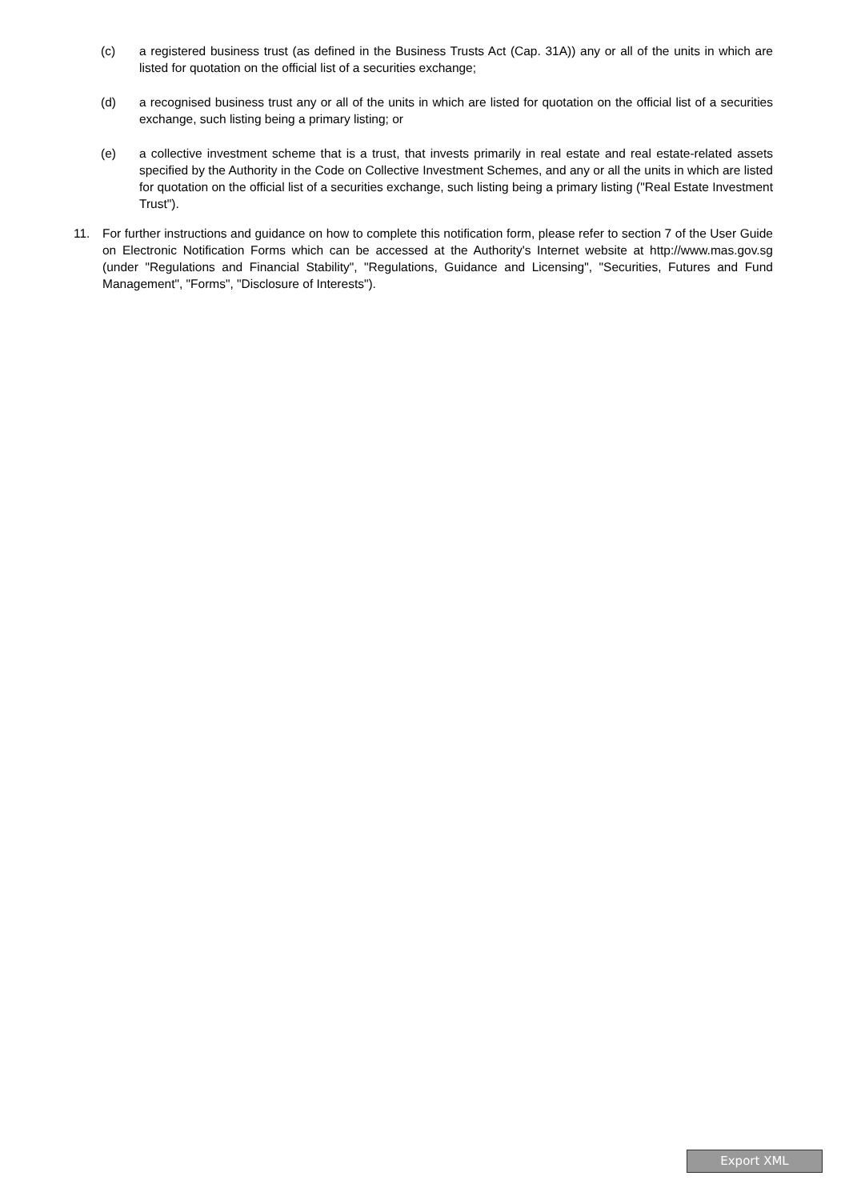(c) a registered business trust (as defined in the Business Trusts Act (Cap. 31A)) any or all of the units in which are listed for quotation on the official list of a securities exchange;
(d) a recognised business trust any or all of the units in which are listed for quotation on the official list of a securities exchange, such listing being a primary listing; or
(e) a collective investment scheme that is a trust, that invests primarily in real estate and real estate-related assets specified by the Authority in the Code on Collective Investment Schemes, and any or all the units in which are listed for quotation on the official list of a securities exchange, such listing being a primary listing ("Real Estate Investment Trust").
11. For further instructions and guidance on how to complete this notification form, please refer to section 7 of the User Guide on Electronic Notification Forms which can be accessed at the Authority's Internet website at http://www.mas.gov.sg (under "Regulations and Financial Stability", "Regulations, Guidance and Licensing", "Securities, Futures and Fund Management", "Forms", "Disclosure of Interests").
Export XML